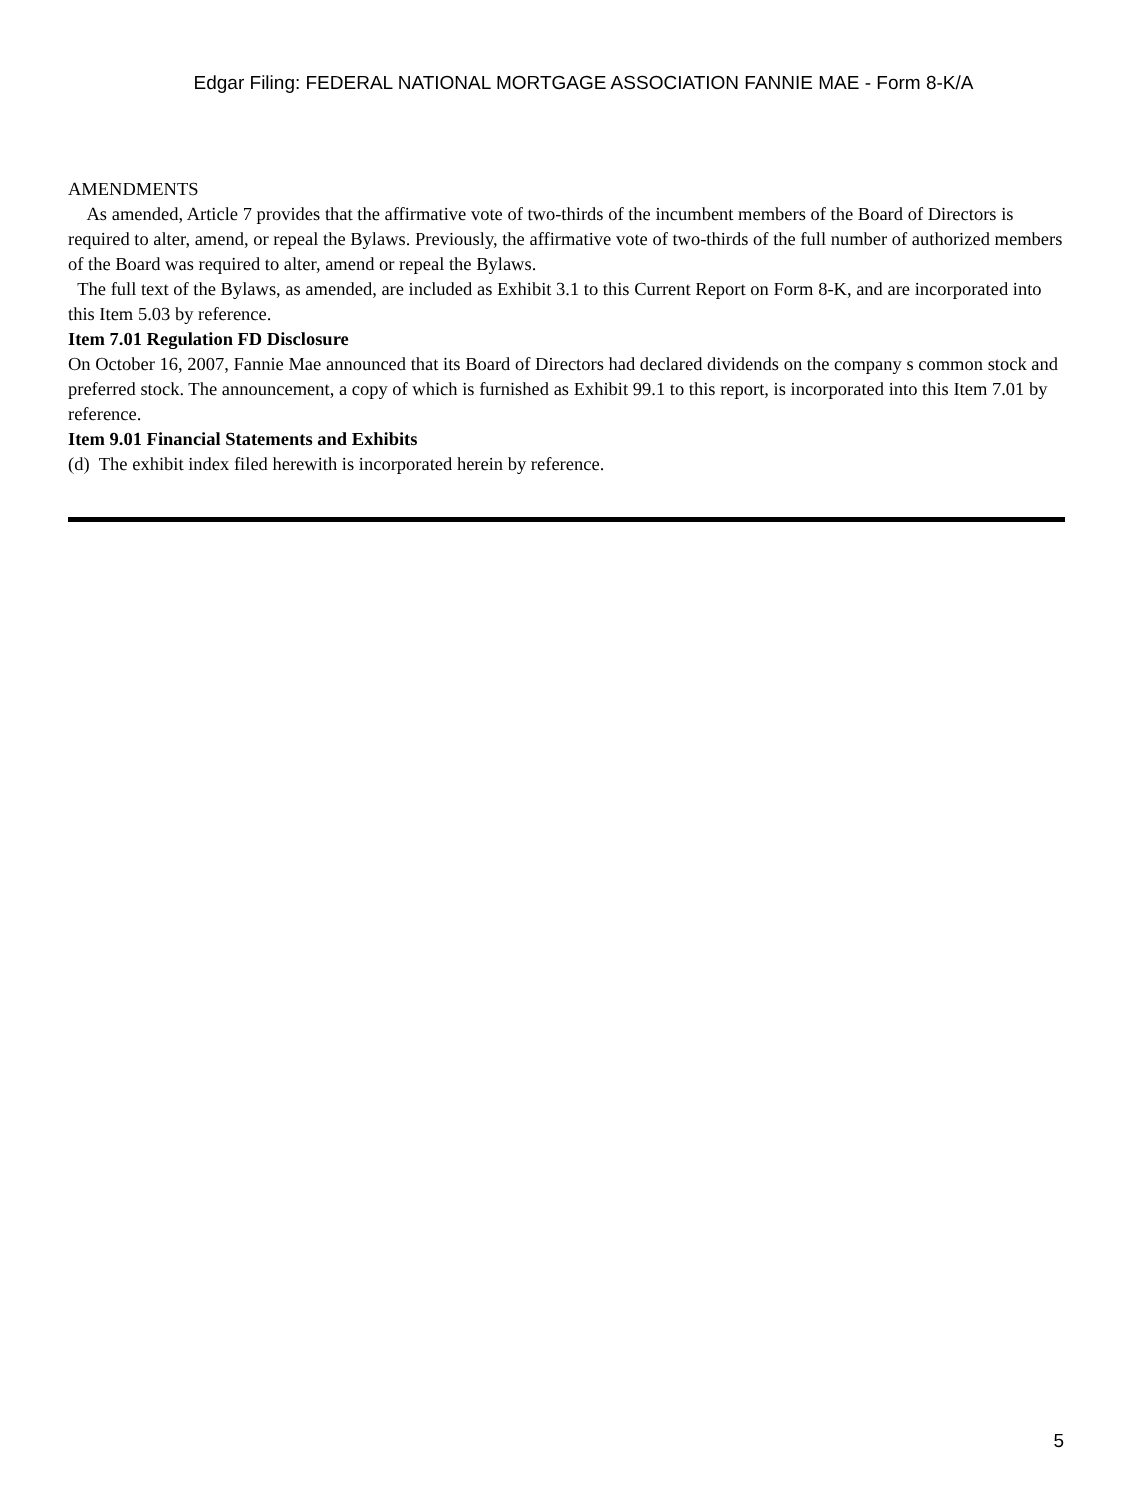Edgar Filing: FEDERAL NATIONAL MORTGAGE ASSOCIATION FANNIE MAE - Form 8-K/A
AMENDMENTS
As amended, Article 7 provides that the affirmative vote of two-thirds of the incumbent members of the Board of Directors is required to alter, amend, or repeal the Bylaws. Previously, the affirmative vote of two-thirds of the full number of authorized members of the Board was required to alter, amend or repeal the Bylaws.
The full text of the Bylaws, as amended, are included as Exhibit 3.1 to this Current Report on Form 8-K, and are incorporated into this Item 5.03 by reference.
Item 7.01 Regulation FD Disclosure
On October 16, 2007, Fannie Mae announced that its Board of Directors had declared dividends on the company s common stock and preferred stock. The announcement, a copy of which is furnished as Exhibit 99.1 to this report, is incorporated into this Item 7.01 by reference.
Item 9.01 Financial Statements and Exhibits
(d) The exhibit index filed herewith is incorporated herein by reference.
5